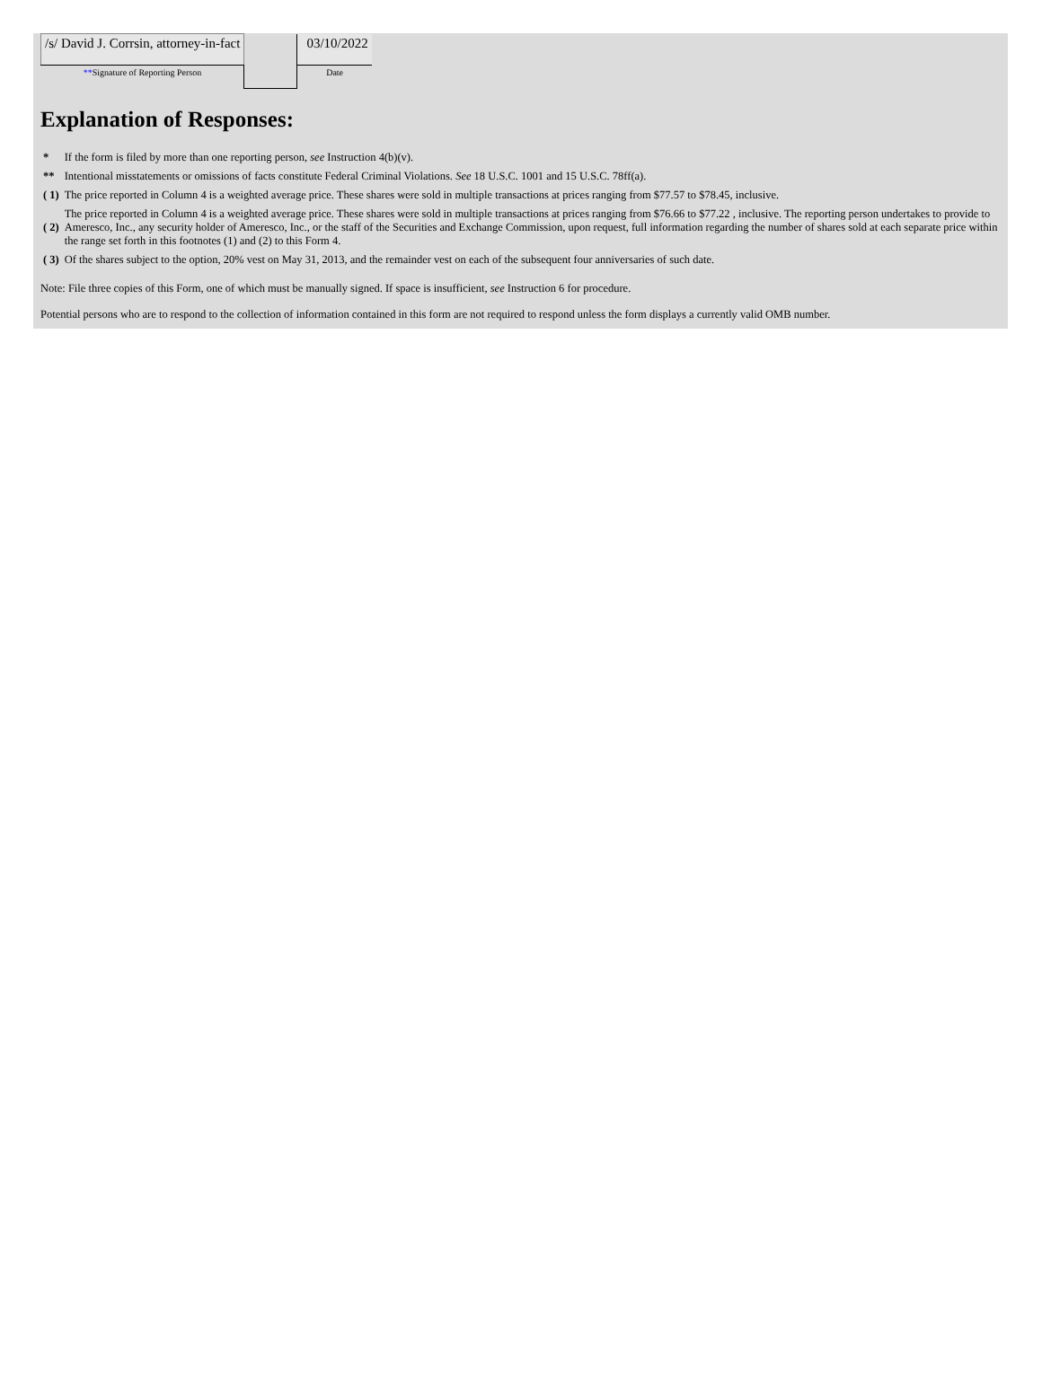| /s/ David J. Corrsin, attorney-in-fact | | 03/10/2022 |
| ** Signature of Reporting Person | | Date |
Explanation of Responses:
| * | If the form is filed by more than one reporting person, see Instruction 4(b)(v). |
| ** | Intentional misstatements or omissions of facts constitute Federal Criminal Violations. See 18 U.S.C. 1001 and 15 U.S.C. 78ff(a). |
| ( 1) | The price reported in Column 4 is a weighted average price. These shares were sold in multiple transactions at prices ranging from $77.57 to $78.45, inclusive. |
| ( 2) | The price reported in Column 4 is a weighted average price. These shares were sold in multiple transactions at prices ranging from $76.66 to $77.22 , inclusive. The reporting person undertakes to provide to Ameresco, Inc., any security holder of Ameresco, Inc., or the staff of the Securities and Exchange Commission, upon request, full information regarding the number of shares sold at each separate price within the range set forth in this footnotes (1) and (2) to this Form 4. |
| ( 3) | Of the shares subject to the option, 20% vest on May 31, 2013, and the remainder vest on each of the subsequent four anniversaries of such date. |
Note: File three copies of this Form, one of which must be manually signed. If space is insufficient, see Instruction 6 for procedure.
Potential persons who are to respond to the collection of information contained in this form are not required to respond unless the form displays a currently valid OMB number.